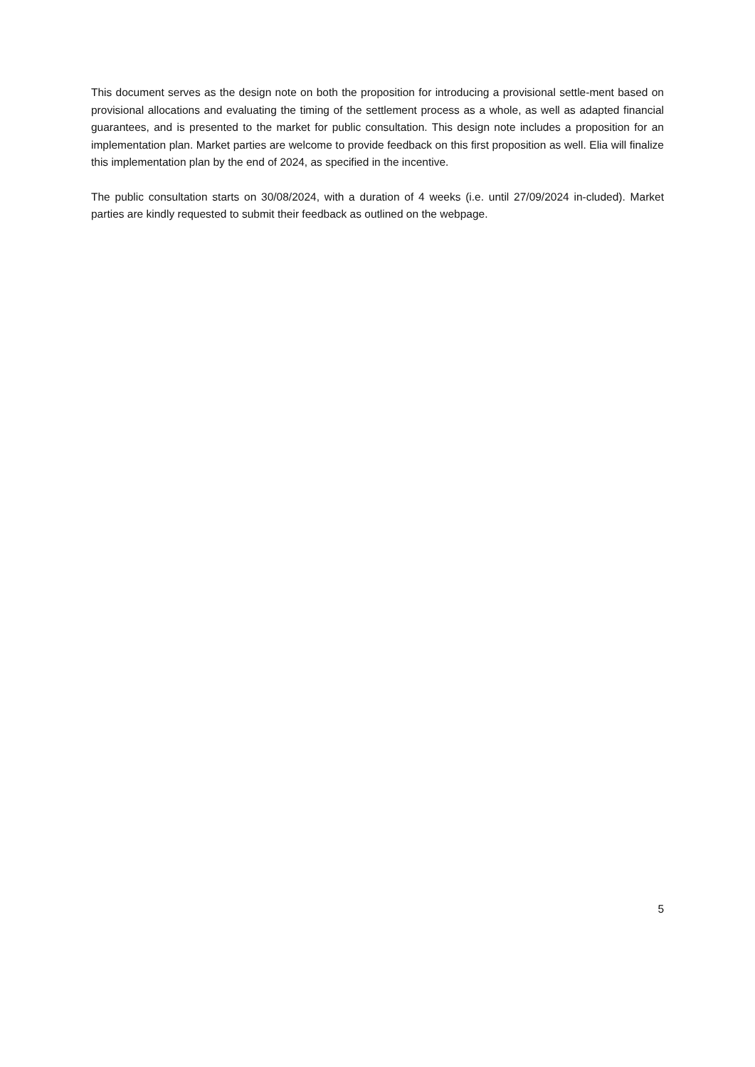This document serves as the design note on both the proposition for introducing a provisional settle-ment based on provisional allocations and evaluating the timing of the settlement process as a whole, as well as adapted financial guarantees, and is presented to the market for public consultation. This design note includes a proposition for an implementation plan. Market parties are welcome to provide feedback on this first proposition as well. Elia will finalize this implementation plan by the end of 2024, as specified in the incentive.
The public consultation starts on 30/08/2024, with a duration of 4 weeks (i.e. until 27/09/2024 in-cluded). Market parties are kindly requested to submit their feedback as outlined on the webpage.
5